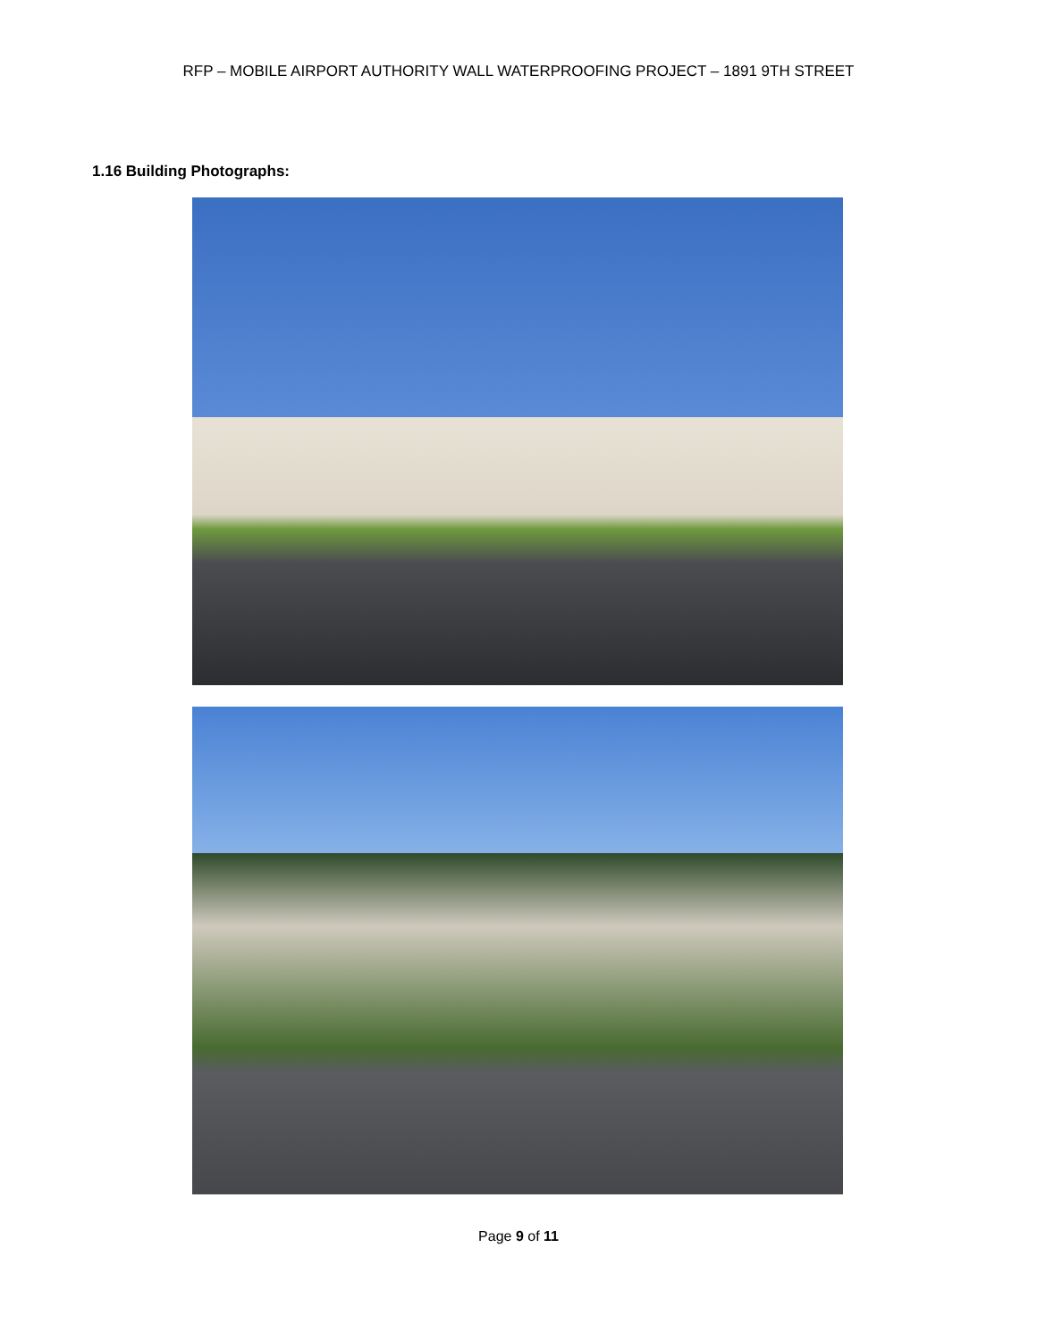RFP – MOBILE AIRPORT AUTHORITY WALL WATERPROOFING PROJECT – 1891 9TH STREET
1.16 Building Photographs:
Page 9 of 11